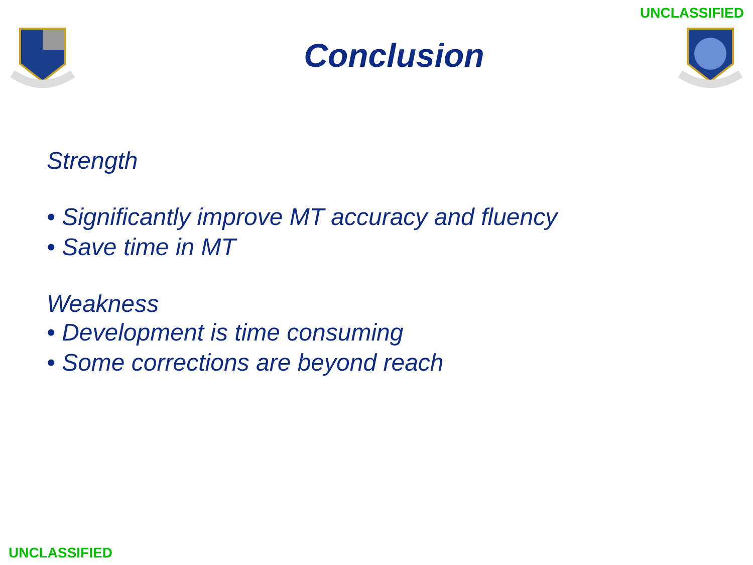UNCLASSIFIED
Conclusion
Strength
• Significantly improve MT accuracy and fluency
• Save time in MT
Weakness
• Development is time consuming
• Some corrections are beyond reach
UNCLASSIFIED